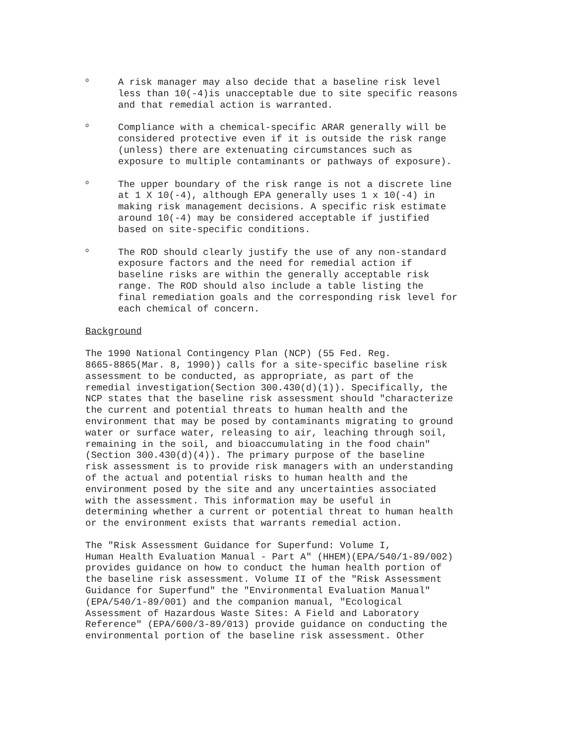o
A risk manager may also decide that a baseline risk level less than 10(-4)is unacceptable due to site specific reasons and that remedial action is warranted.
o
Compliance with a chemical-specific ARAR generally will be considered protective even if it is outside the risk range (unless) there are extenuating circumstances such as exposure to multiple contaminants or pathways of exposure).
o
The upper boundary of the risk range is not a discrete line at 1 X 10(-4), although EPA generally uses 1 x 10(-4) in making risk management decisions. A specific risk estimate around 10(-4) may be considered acceptable if justified based on site-specific conditions.
o
The ROD should clearly justify the use of any non-standard exposure factors and the need for remedial action if baseline risks are within the generally acceptable risk range. The ROD should also include a table listing the final remediation goals and the corresponding risk level for each chemical of concern.
Background
The 1990 National Contingency Plan (NCP) (55 Fed. Reg. 8665-8865(Mar. 8, 1990)) calls for a site-specific baseline risk assessment to be conducted, as appropriate, as part of the remedial investigation(Section 300.430(d)(1)). Specifically, the NCP states that the baseline risk assessment should "characterize the current and potential threats to human health and the environment that may be posed by contaminants migrating to ground water or surface water, releasing to air, leaching through soil, remaining in the soil, and bioaccumulating in the food chain" (Section 300.430(d)(4)). The primary purpose of the baseline risk assessment is to provide risk managers with an understanding of the actual and potential risks to human health and the environment posed by the site and any uncertainties associated with the assessment. This information may be useful in determining whether a current or potential threat to human health or the environment exists that warrants remedial action.
The "Risk Assessment Guidance for Superfund: Volume I, Human Health Evaluation Manual - Part A" (HHEM)(EPA/540/1-89/002) provides guidance on how to conduct the human health portion of the baseline risk assessment. Volume II of the "Risk Assessment Guidance for Superfund" the "Environmental Evaluation Manual" (EPA/540/1-89/001) and the companion manual, "Ecological Assessment of Hazardous Waste Sites: A Field and Laboratory Reference" (EPA/600/3-89/013) provide guidance on conducting the environmental portion of the baseline risk assessment. Other